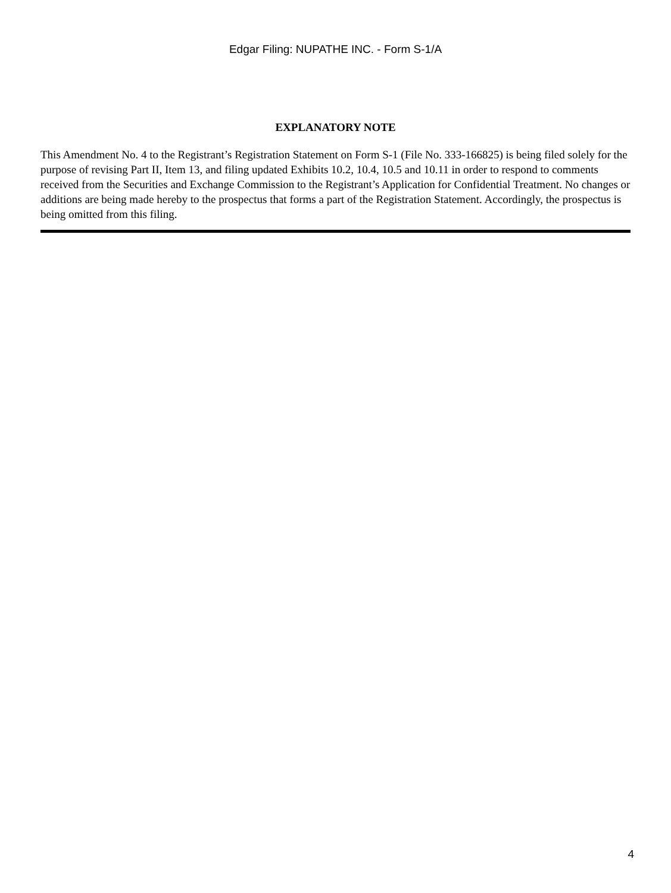Edgar Filing: NUPATHE INC. - Form S-1/A
EXPLANATORY NOTE
This Amendment No. 4 to the Registrant’s Registration Statement on Form S-1 (File No. 333-166825) is being filed solely for the purpose of revising Part II, Item 13, and filing updated Exhibits 10.2, 10.4, 10.5 and 10.11 in order to respond to comments received from the Securities and Exchange Commission to the Registrant’s Application for Confidential Treatment. No changes or additions are being made hereby to the prospectus that forms a part of the Registration Statement. Accordingly, the prospectus is being omitted from this filing.
4